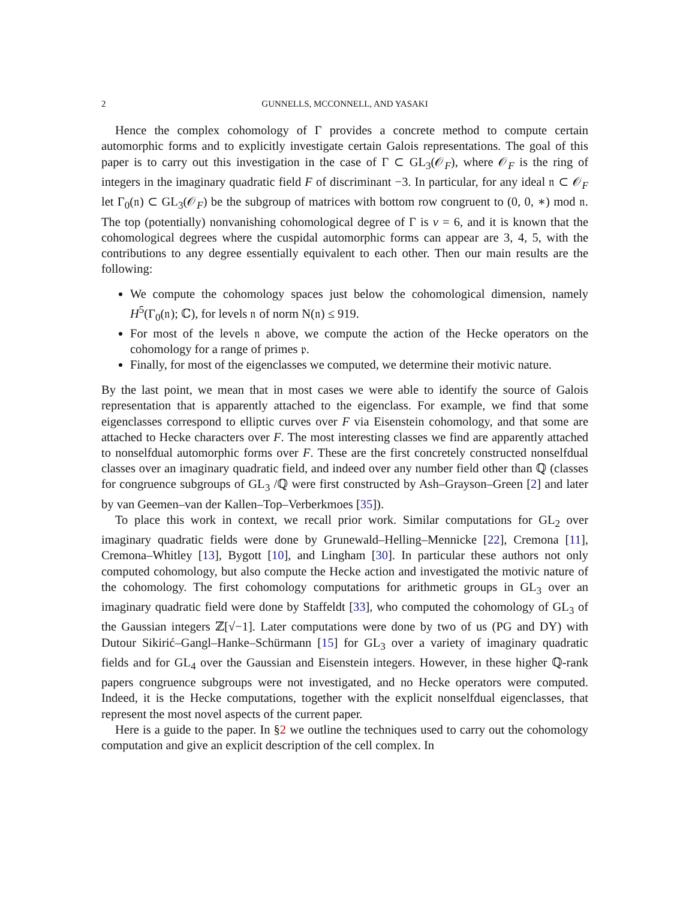2 GUNNELLS, MCCONNELL, AND YASAKI
Hence the complex cohomology of Γ provides a concrete method to compute certain automorphic forms and to explicitly investigate certain Galois representations. The goal of this paper is to carry out this investigation in the case of Γ ⊂ GL<sub>3</sub>(𝒪<sub>F</sub>), where 𝒪<sub>F</sub> is the ring of integers in the imaginary quadratic field F of discriminant −3. In particular, for any ideal 𝔫 ⊂ 𝒪<sub>F</sub> let Γ<sub>0</sub>(𝔫) ⊂ GL<sub>3</sub>(𝒪<sub>F</sub>) be the subgroup of matrices with bottom row congruent to (0, 0, ∗) mod 𝔫. The top (potentially) nonvanishing cohomological degree of Γ is ν = 6, and it is known that the cohomological degrees where the cuspidal automorphic forms can appear are 3, 4, 5, with the contributions to any degree essentially equivalent to each other. Then our main results are the following:
We compute the cohomology spaces just below the cohomological dimension, namely H<sup>5</sup>(Γ<sub>0</sub>(𝔫); ℂ), for levels 𝔫 of norm N(𝔫) ≤ 919.
For most of the levels 𝔫 above, we compute the action of the Hecke operators on the cohomology for a range of primes 𝔭.
Finally, for most of the eigenclasses we computed, we determine their motivic nature.
By the last point, we mean that in most cases we were able to identify the source of Galois representation that is apparently attached to the eigenclass. For example, we find that some eigenclasses correspond to elliptic curves over F via Eisenstein cohomology, and that some are attached to Hecke characters over F. The most interesting classes we find are apparently attached to nonselfdual automorphic forms over F. These are the first concretely constructed nonselfdual classes over an imaginary quadratic field, and indeed over any number field other than ℚ (classes for congruence subgroups of GL<sub>3</sub> /ℚ were first constructed by Ash–Grayson–Green [2] and later by van Geemen–van der Kallen–Top–Verberkmoes [35]).
To place this work in context, we recall prior work. Similar computations for GL<sub>2</sub> over imaginary quadratic fields were done by Grunewald–Helling–Mennicke [22], Cremona [11], Cremona–Whitley [13], Bygott [10], and Lingham [30]. In particular these authors not only computed cohomology, but also compute the Hecke action and investigated the motivic nature of the cohomology. The first cohomology computations for arithmetic groups in GL<sub>3</sub> over an imaginary quadratic field were done by Staffeldt [33], who computed the cohomology of GL<sub>3</sub> of the Gaussian integers ℤ[√−1]. Later computations were done by two of us (PG and DY) with Dutour Sikirić–Gangl–Hanke–Schürmann [15] for GL<sub>3</sub> over a variety of imaginary quadratic fields and for GL<sub>4</sub> over the Gaussian and Eisenstein integers. However, in these higher ℚ-rank papers congruence subgroups were not investigated, and no Hecke operators were computed. Indeed, it is the Hecke computations, together with the explicit nonselfdual eigenclasses, that represent the most novel aspects of the current paper.
Here is a guide to the paper. In §2 we outline the techniques used to carry out the cohomology computation and give an explicit description of the cell complex. In